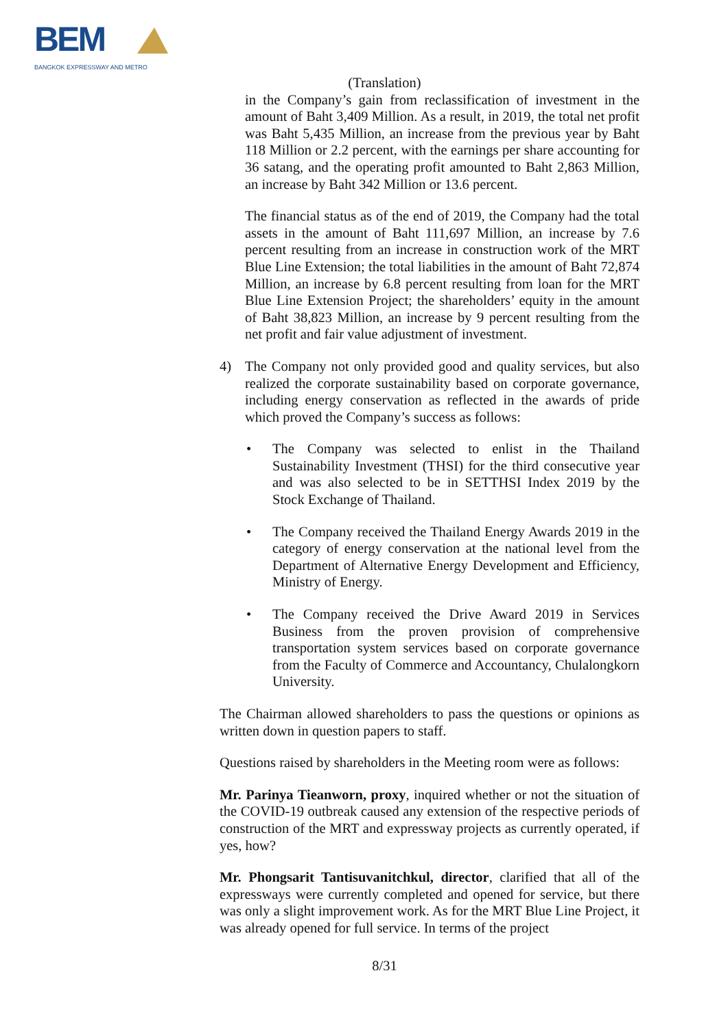BEM
BANGKOK EXPRESSWAY AND METRO
(Translation)
in the Company’s gain from reclassification of investment in the amount of Baht 3,409 Million. As a result, in 2019, the total net profit was Baht 5,435 Million, an increase from the previous year by Baht 118 Million or 2.2 percent, with the earnings per share accounting for 36 satang, and the operating profit amounted to Baht 2,863 Million, an increase by Baht 342 Million or 13.6 percent.
The financial status as of the end of 2019, the Company had the total assets in the amount of Baht 111,697 Million, an increase by 7.6 percent resulting from an increase in construction work of the MRT Blue Line Extension; the total liabilities in the amount of Baht 72,874 Million, an increase by 6.8 percent resulting from loan for the MRT Blue Line Extension Project; the shareholders’ equity in the amount of Baht 38,823 Million, an increase by 9 percent resulting from the net profit and fair value adjustment of investment.
4) The Company not only provided good and quality services, but also realized the corporate sustainability based on corporate governance, including energy conservation as reflected in the awards of pride which proved the Company’s success as follows:
• The Company was selected to enlist in the Thailand Sustainability Investment (THSI) for the third consecutive year and was also selected to be in SETTHSI Index 2019 by the Stock Exchange of Thailand.
• The Company received the Thailand Energy Awards 2019 in the category of energy conservation at the national level from the Department of Alternative Energy Development and Efficiency, Ministry of Energy.
• The Company received the Drive Award 2019 in Services Business from the proven provision of comprehensive transportation system services based on corporate governance from the Faculty of Commerce and Accountancy, Chulalongkorn University.
The Chairman allowed shareholders to pass the questions or opinions as written down in question papers to staff.
Questions raised by shareholders in the Meeting room were as follows:
Mr. Parinya Tieanworn, proxy, inquired whether or not the situation of the COVID-19 outbreak caused any extension of the respective periods of construction of the MRT and expressway projects as currently operated, if yes, how?
Mr. Phongsarit Tantisuvanitchkul, director, clarified that all of the expressways were currently completed and opened for service, but there was only a slight improvement work. As for the MRT Blue Line Project, it was already opened for full service. In terms of the project
8/31